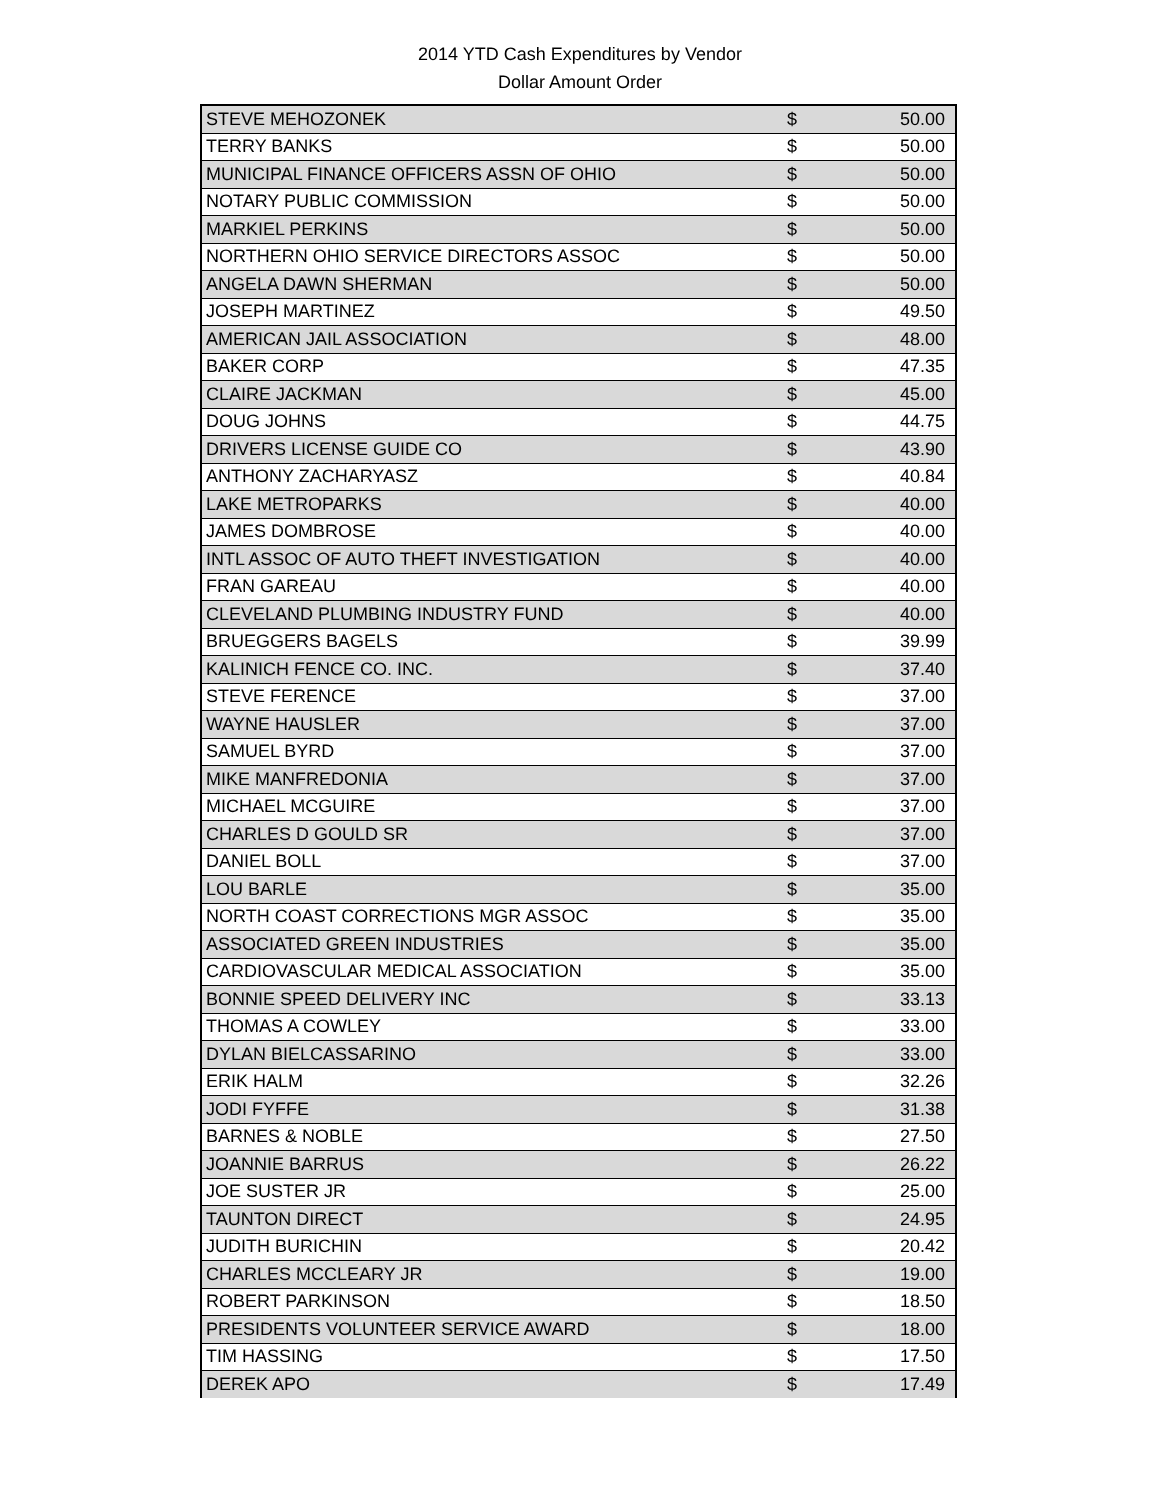2014 YTD Cash Expenditures by Vendor
Dollar Amount Order
| STEVE MEHOZONEK | $ | 50.00 |
| TERRY BANKS | $ | 50.00 |
| MUNICIPAL FINANCE OFFICERS ASSN OF OHIO | $ | 50.00 |
| NOTARY PUBLIC COMMISSION | $ | 50.00 |
| MARKIEL PERKINS | $ | 50.00 |
| NORTHERN OHIO SERVICE DIRECTORS ASSOC | $ | 50.00 |
| ANGELA DAWN SHERMAN | $ | 50.00 |
| JOSEPH MARTINEZ | $ | 49.50 |
| AMERICAN JAIL ASSOCIATION | $ | 48.00 |
| BAKER CORP | $ | 47.35 |
| CLAIRE JACKMAN | $ | 45.00 |
| DOUG JOHNS | $ | 44.75 |
| DRIVERS LICENSE GUIDE CO | $ | 43.90 |
| ANTHONY ZACHARYASZ | $ | 40.84 |
| LAKE METROPARKS | $ | 40.00 |
| JAMES DOMBROSE | $ | 40.00 |
| INTL ASSOC OF AUTO THEFT INVESTIGATION | $ | 40.00 |
| FRAN GAREAU | $ | 40.00 |
| CLEVELAND PLUMBING INDUSTRY FUND | $ | 40.00 |
| BRUEGGERS BAGELS | $ | 39.99 |
| KALINICH FENCE CO. INC. | $ | 37.40 |
| STEVE FERENCE | $ | 37.00 |
| WAYNE HAUSLER | $ | 37.00 |
| SAMUEL BYRD | $ | 37.00 |
| MIKE MANFREDONIA | $ | 37.00 |
| MICHAEL MCGUIRE | $ | 37.00 |
| CHARLES D GOULD SR | $ | 37.00 |
| DANIEL BOLL | $ | 37.00 |
| LOU BARLE | $ | 35.00 |
| NORTH COAST CORRECTIONS MGR ASSOC | $ | 35.00 |
| ASSOCIATED GREEN INDUSTRIES | $ | 35.00 |
| CARDIOVASCULAR MEDICAL ASSOCIATION | $ | 35.00 |
| BONNIE SPEED DELIVERY INC | $ | 33.13 |
| THOMAS A COWLEY | $ | 33.00 |
| DYLAN BIELCASSARINO | $ | 33.00 |
| ERIK HALM | $ | 32.26 |
| JODI FYFFE | $ | 31.38 |
| BARNES & NOBLE | $ | 27.50 |
| JOANNIE BARRUS | $ | 26.22 |
| JOE SUSTER JR | $ | 25.00 |
| TAUNTON DIRECT | $ | 24.95 |
| JUDITH BURICHIN | $ | 20.42 |
| CHARLES MCCLEARY JR | $ | 19.00 |
| ROBERT PARKINSON | $ | 18.50 |
| PRESIDENTS VOLUNTEER SERVICE AWARD | $ | 18.00 |
| TIM HASSING | $ | 17.50 |
| DEREK APO | $ | 17.49 |